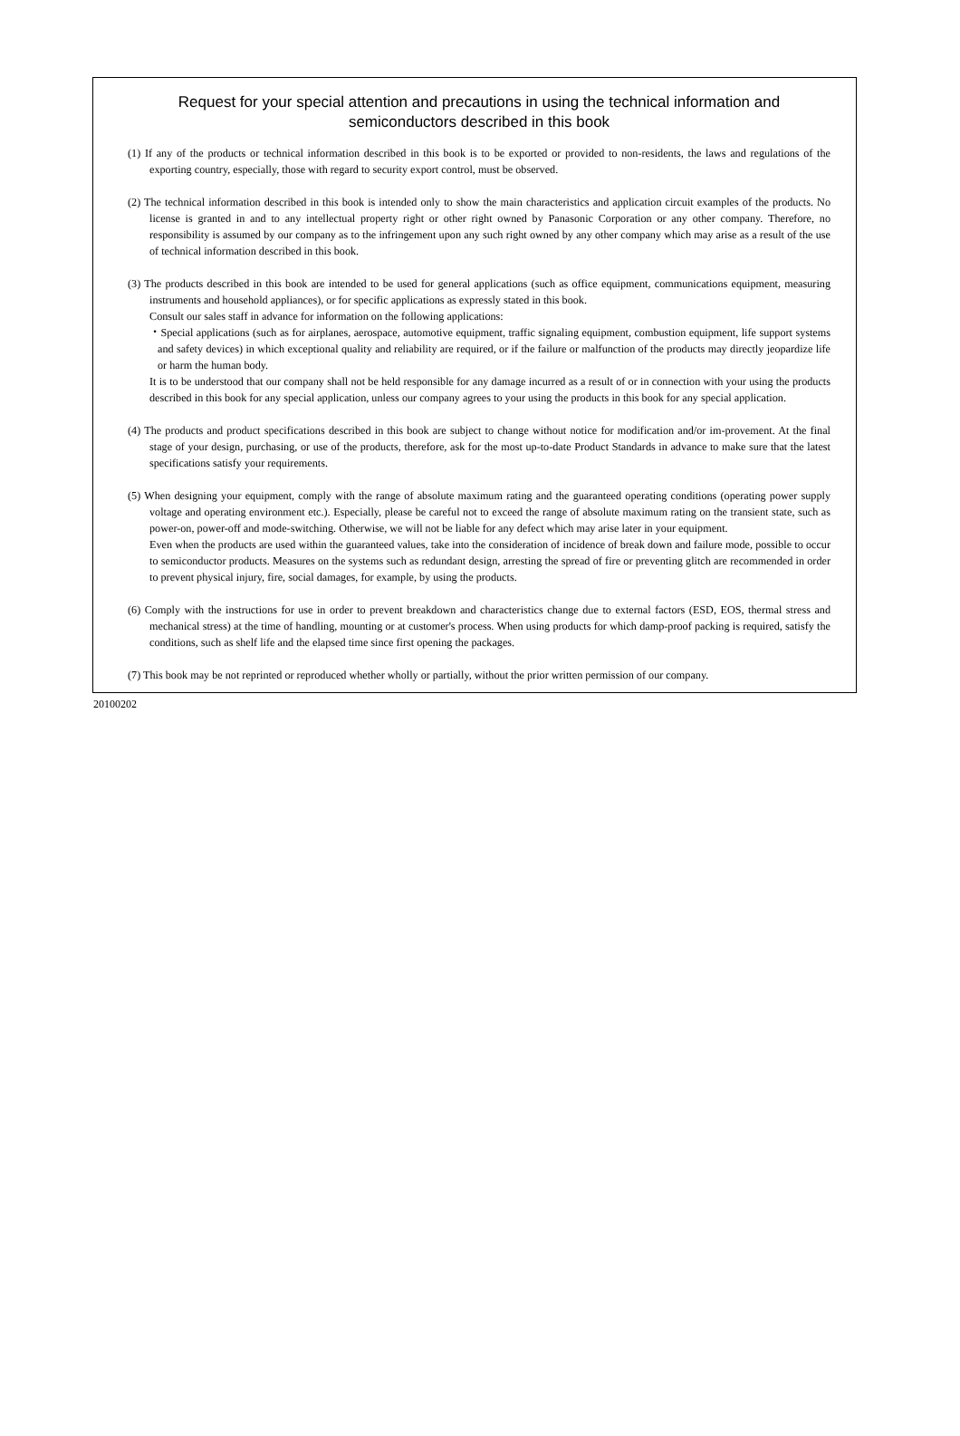Request for your special attention and precautions in using the technical information and
semiconductors described in this book
(1) If any of the products or technical information described in this book is to be exported or provided to non-residents, the laws and regulations of the exporting country, especially, those with regard to security export control, must be observed.
(2) The technical information described in this book is intended only to show the main characteristics and application circuit examples of the products. No license is granted in and to any intellectual property right or other right owned by Panasonic Corporation or any other company. Therefore, no responsibility is assumed by our company as to the infringement upon any such right owned by any other company which may arise as a result of the use of technical information described in this book.
(3) The products described in this book are intended to be used for general applications (such as office equipment, communications equipment, measuring instruments and household appliances), or for specific applications as expressly stated in this book.
Consult our sales staff in advance for information on the following applications:
・Special applications (such as for airplanes, aerospace, automotive equipment, traffic signaling equipment, combustion equipment, life support systems and safety devices) in which exceptional quality and reliability are required, or if the failure or malfunction of the products may directly jeopardize life or harm the human body.
It is to be understood that our company shall not be held responsible for any damage incurred as a result of or in connection with your using the products described in this book for any special application, unless our company agrees to your using the products in this book for any special application.
(4) The products and product specifications described in this book are subject to change without notice for modification and/or im-provement. At the final stage of your design, purchasing, or use of the products, therefore, ask for the most up-to-date Product Standards in advance to make sure that the latest specifications satisfy your requirements.
(5) When designing your equipment, comply with the range of absolute maximum rating and the guaranteed operating conditions (operating power supply voltage and operating environment etc.). Especially, please be careful not to exceed the range of absolute maximum rating on the transient state, such as power-on, power-off and mode-switching. Otherwise, we will not be liable for any defect which may arise later in your equipment.
Even when the products are used within the guaranteed values, take into the consideration of incidence of break down and failure mode, possible to occur to semiconductor products. Measures on the systems such as redundant design, arresting the spread of fire or preventing glitch are recommended in order to prevent physical injury, fire, social damages, for example, by using the products.
(6) Comply with the instructions for use in order to prevent breakdown and characteristics change due to external factors (ESD, EOS, thermal stress and mechanical stress) at the time of handling, mounting or at customer's process. When using products for which damp-proof packing is required, satisfy the conditions, such as shelf life and the elapsed time since first opening the packages.
(7) This book may be not reprinted or reproduced whether wholly or partially, without the prior written permission of our company.
20100202